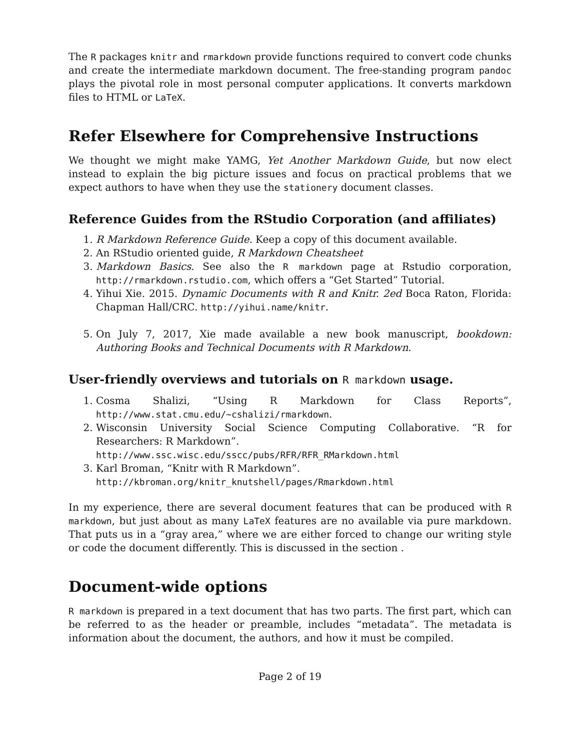The R packages knitr and rmarkdown provide functions required to convert code chunks and create the intermediate markdown document. The free-standing program pandoc plays the pivotal role in most personal computer applications. It converts markdown files to HTML or LaTeX.
Refer Elsewhere for Comprehensive Instructions
We thought we might make YAMG, Yet Another Markdown Guide, but now elect instead to explain the big picture issues and focus on practical problems that we expect authors to have when they use the stationery document classes.
Reference Guides from the RStudio Corporation (and affiliates)
1. R Markdown Reference Guide. Keep a copy of this document available.
2. An RStudio oriented guide, R Markdown Cheatsheet
3. Markdown Basics. See also the R markdown page at Rstudio corporation, http://rmarkdown.rstudio.com, which offers a “Get Started” Tutorial.
4. Yihui Xie. 2015. Dynamic Documents with R and Knitr. 2ed Boca Raton, Florida: Chapman Hall/CRC. http://yihui.name/knitr.
5. On July 7, 2017, Xie made available a new book manuscript, bookdown: Authoring Books and Technical Documents with R Markdown.
User-friendly overviews and tutorials on R markdown usage.
1. Cosma Shalizi, “Using R Markdown for Class Reports”, http://www.stat.cmu.edu/~cshalizi/rmarkdown.
2. Wisconsin University Social Science Computing Collaborative. “R for Researchers: R Markdown”.
http://www.ssc.wisc.edu/sscc/pubs/RFR/RFR_RMarkdown.html
3. Karl Broman, “Knitr with R Markdown”.
http://kbroman.org/knitr_knutshell/pages/Rmarkdown.html
In my experience, there are several document features that can be produced with R markdown, but just about as many LaTeX features are no available via pure markdown. That puts us in a “gray area,” where we are either forced to change our writing style or code the document differently. This is discussed in the section .
Document-wide options
R markdown is prepared in a text document that has two parts. The first part, which can be referred to as the header or preamble, includes “metadata”. The metadata is information about the document, the authors, and how it must be compiled.
Page 2 of 19